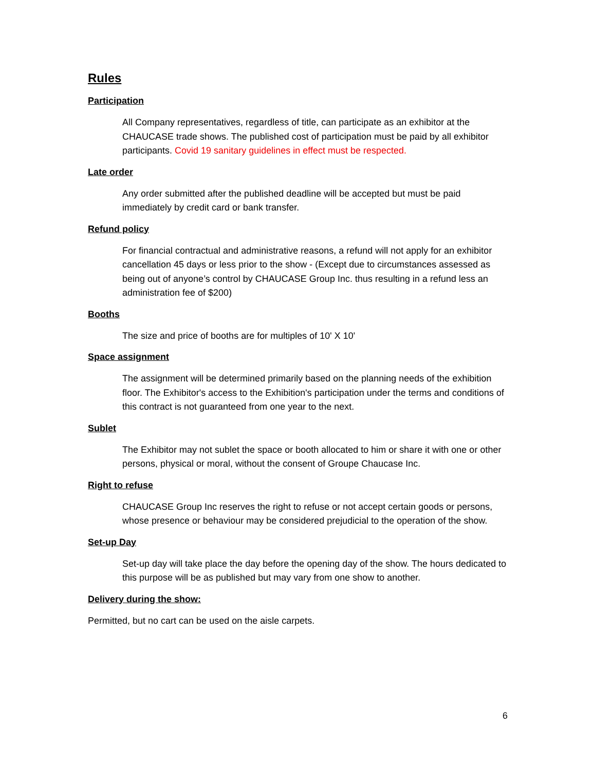Rules
Participation
All Company representatives, regardless of title, can participate as an exhibitor at the CHAUCASE trade shows. The published cost of participation must be paid by all exhibitor participants. Covid 19 sanitary guidelines in effect must be respected.
Late order
Any order submitted after the published deadline will be accepted but must be paid immediately by credit card or bank transfer.
Refund policy
For financial contractual and administrative reasons, a refund will not apply for an exhibitor cancellation 45 days or less prior to the show - (Except due to circumstances assessed as being out of anyone’s control by CHAUCASE Group Inc. thus resulting in a refund less an administration fee of $200)
Booths
The size and price of booths are for multiples of 10' X 10'
Space assignment
The assignment will be determined primarily based on the planning needs of the exhibition floor. The Exhibitor's access to the Exhibition's participation under the terms and conditions of this contract is not guaranteed from one year to the next.
Sublet
The Exhibitor may not sublet the space or booth allocated to him or share it with one or other persons, physical or moral, without the consent of Groupe Chaucase Inc.
Right to refuse
CHAUCASE Group Inc reserves the right to refuse or not accept certain goods or persons, whose presence or behaviour may be considered prejudicial to the operation of the show.
Set-up Day
Set-up day will take place the day before the opening day of the show. The hours dedicated to this purpose will be as published but may vary from one show to another.
Delivery during the show:
Permitted, but no cart can be used on the aisle carpets.
6